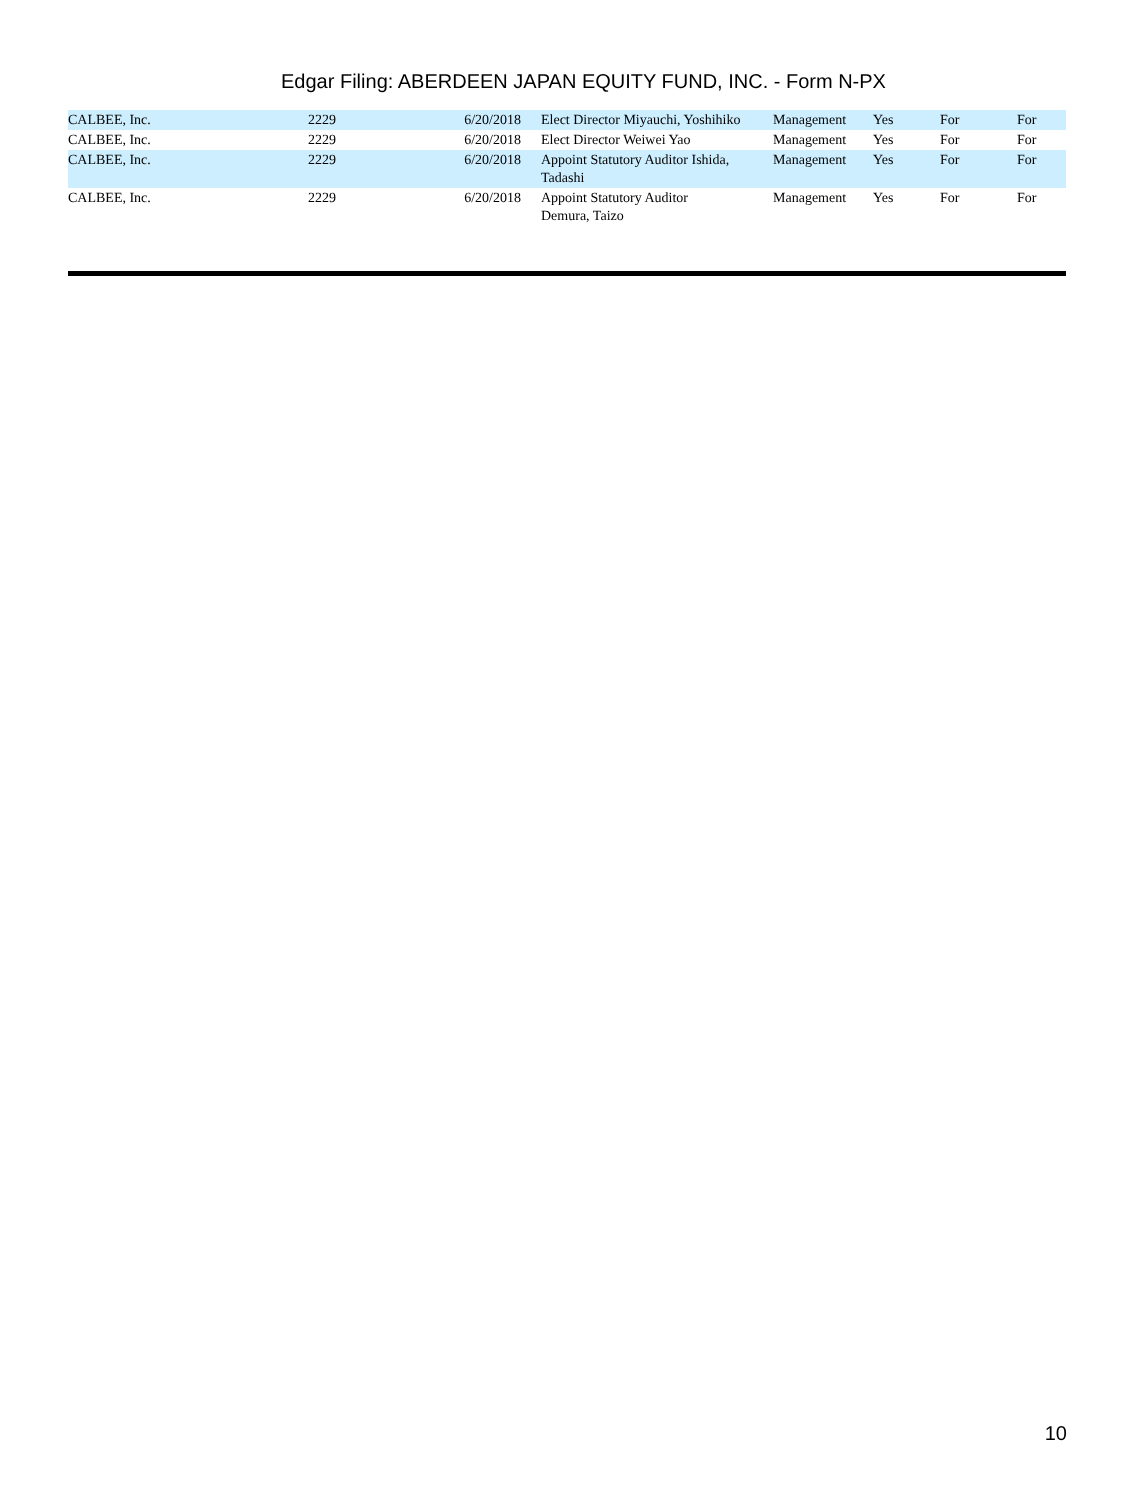Edgar Filing: ABERDEEN JAPAN EQUITY FUND, INC. - Form N-PX
| CALBEE, Inc. | 2229 | 6/20/2018 | Elect Director Miyauchi, Yoshihiko | Management | Yes | For | For |
| CALBEE, Inc. | 2229 | 6/20/2018 | Elect Director Weiwei Yao | Management | Yes | For | For |
| CALBEE, Inc. | 2229 | 6/20/2018 | Appoint Statutory Auditor Ishida, Tadashi | Management | Yes | For | For |
| CALBEE, Inc. | 2229 | 6/20/2018 | Appoint Statutory Auditor Demura, Taizo | Management | Yes | For | For |
10